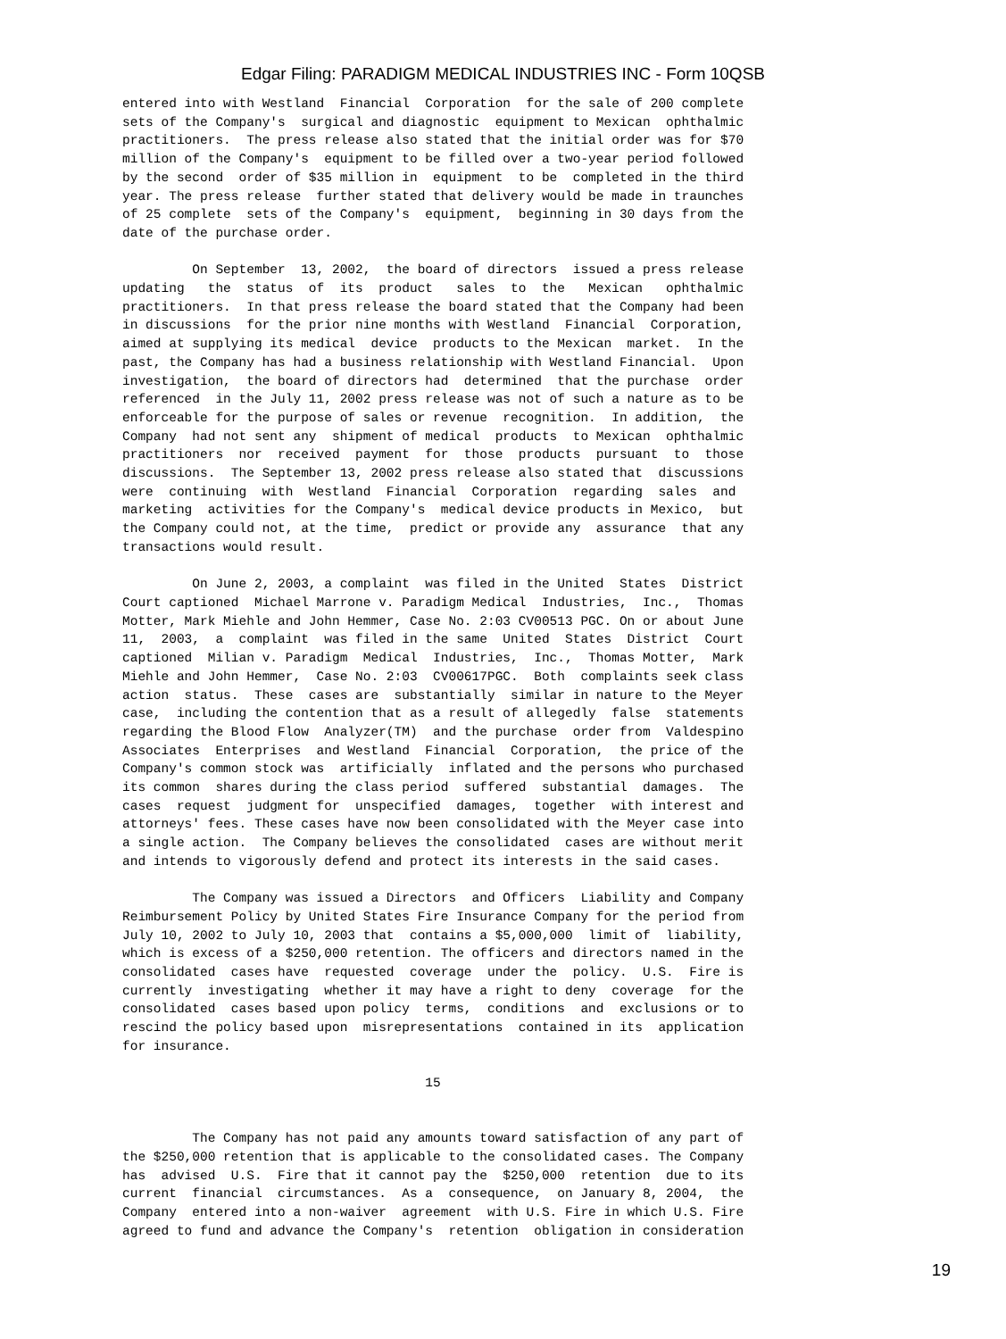Edgar Filing: PARADIGM MEDICAL INDUSTRIES INC - Form 10QSB
entered into with Westland  Financial  Corporation  for the sale of 200 complete
sets of the Company's  surgical and diagnostic  equipment to Mexican  ophthalmic
practitioners.  The press release also stated that the initial order was for $70
million of the Company's  equipment to be filled over a two-year period followed
by the second  order of $35 million in  equipment  to be  completed in the third
year. The press release  further stated that delivery would be made in traunches
of 25 complete  sets of the Company's  equipment,  beginning in 30 days from the
date of the purchase order.

         On September  13, 2002,  the board of directors  issued a press release
updating   the  status  of  its  product   sales  to  the   Mexican   ophthalmic
practitioners.  In that press release the board stated that the Company had been
in discussions  for the prior nine months with Westland  Financial  Corporation,
aimed at supplying its medical  device  products to the Mexican  market.  In the
past, the Company has had a business relationship with Westland Financial.  Upon
investigation,  the board of directors had  determined  that the purchase  order
referenced  in the July 11, 2002 press release was not of such a nature as to be
enforceable for the purpose of sales or revenue  recognition.  In addition,  the
Company  had not sent any  shipment of medical  products  to Mexican  ophthalmic
practitioners  nor  received  payment  for  those  products  pursuant  to  those
discussions.  The September 13, 2002 press release also stated that  discussions
were  continuing  with  Westland  Financial  Corporation  regarding  sales  and
marketing  activities for the Company's  medical device products in Mexico,  but
the Company could not, at the time,  predict or provide any  assurance  that any
transactions would result.

         On June 2, 2003, a complaint  was filed in the United  States  District
Court captioned  Michael Marrone v. Paradigm Medical  Industries,  Inc.,  Thomas
Motter, Mark Miehle and John Hemmer, Case No. 2:03 CV00513 PGC. On or about June
11,  2003,  a  complaint  was filed in the same  United  States  District  Court
captioned  Milian v. Paradigm  Medical  Industries,  Inc.,  Thomas Motter,  Mark
Miehle and John Hemmer,  Case No. 2:03  CV00617PGC.  Both  complaints seek class
action  status.  These  cases are  substantially  similar in nature to the Meyer
case,  including the contention that as a result of allegedly  false  statements
regarding the Blood Flow  Analyzer(TM)  and the purchase  order from  Valdespino
Associates  Enterprises  and Westland  Financial  Corporation,  the price of the
Company's common stock was  artificially  inflated and the persons who purchased
its common  shares during the class period  suffered  substantial  damages.  The
cases  request  judgment for  unspecified  damages,  together  with interest and
attorneys' fees. These cases have now been consolidated with the Meyer case into
a single action.  The Company believes the consolidated  cases are without merit
and intends to vigorously defend and protect its interests in the said cases.

         The Company was issued a Directors  and Officers  Liability and Company
Reimbursement Policy by United States Fire Insurance Company for the period from
July 10, 2002 to July 10, 2003 that  contains a $5,000,000  limit of  liability,
which is excess of a $250,000 retention. The officers and directors named in the
consolidated  cases have  requested  coverage  under the  policy.  U.S.  Fire is
currently  investigating  whether it may have a right to deny  coverage  for the
consolidated  cases based upon policy  terms,  conditions  and  exclusions or to
rescind the policy based upon  misrepresentations  contained in its  application
for insurance.

                                       15


         The Company has not paid any amounts toward satisfaction of any part of
the $250,000 retention that is applicable to the consolidated cases. The Company
has  advised  U.S.  Fire that it cannot pay the  $250,000  retention  due to its
current  financial  circumstances.  As a  consequence,  on January 8, 2004,  the
Company  entered into a non-waiver  agreement  with U.S. Fire in which U.S. Fire
agreed to fund and advance the Company's  retention  obligation in consideration
19